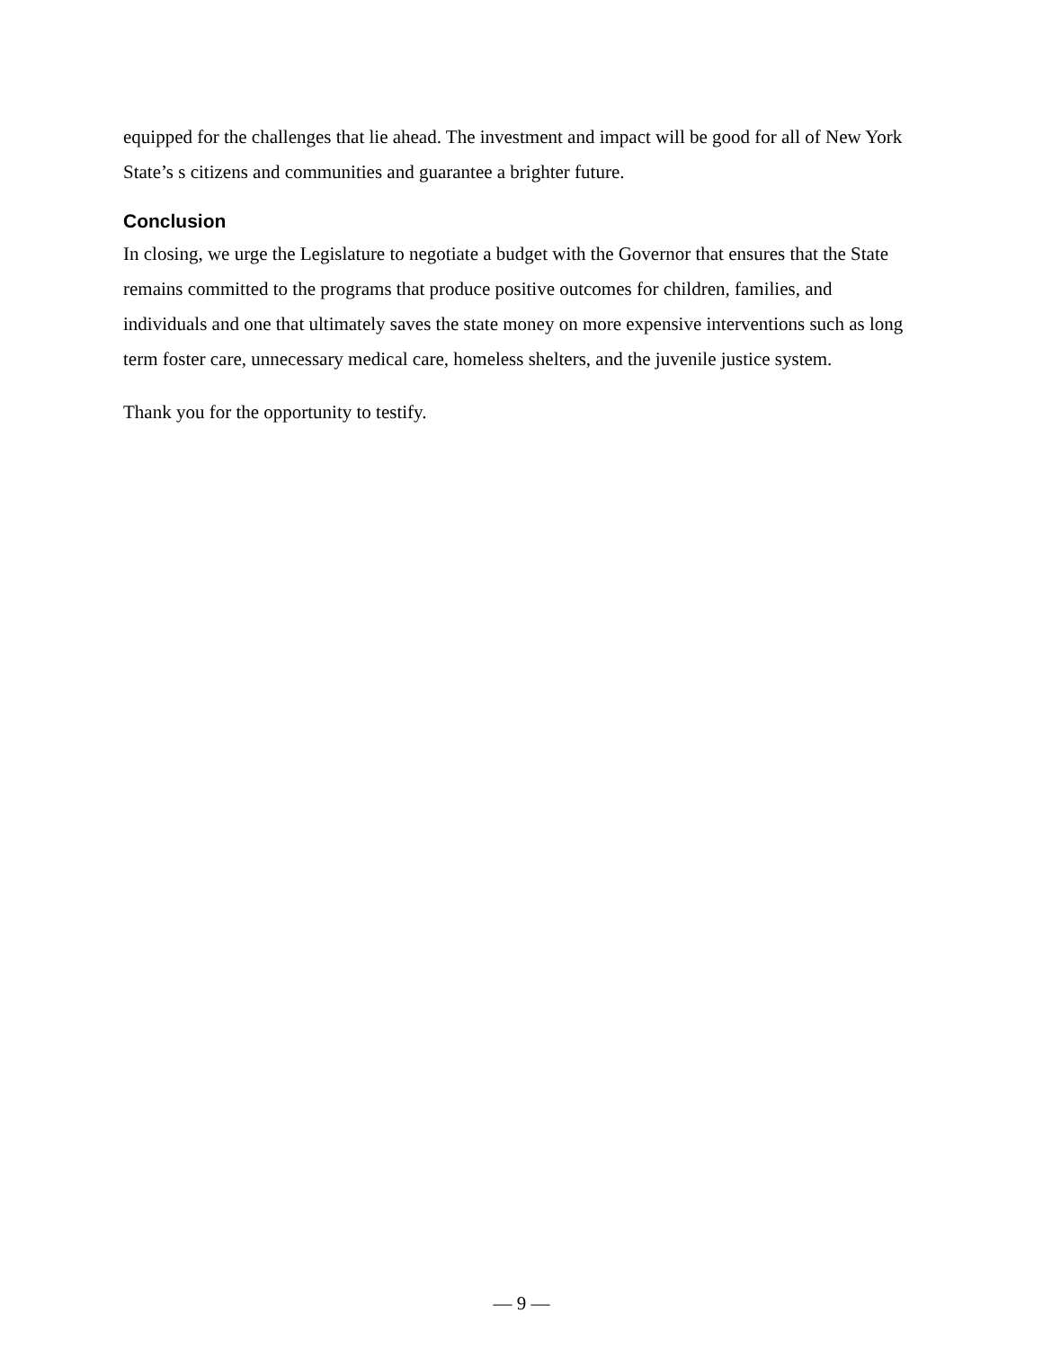equipped for the challenges that lie ahead. The investment and impact will be good for all of New York State’s s citizens and communities and guarantee a brighter future.
Conclusion
In closing, we urge the Legislature to negotiate a budget with the Governor that ensures that the State remains committed to the programs that produce positive outcomes for children, families, and individuals and one that ultimately saves the state money on more expensive interventions such as long term foster care, unnecessary medical care, homeless shelters, and the juvenile justice system.
Thank you for the opportunity to testify.
— 9 —